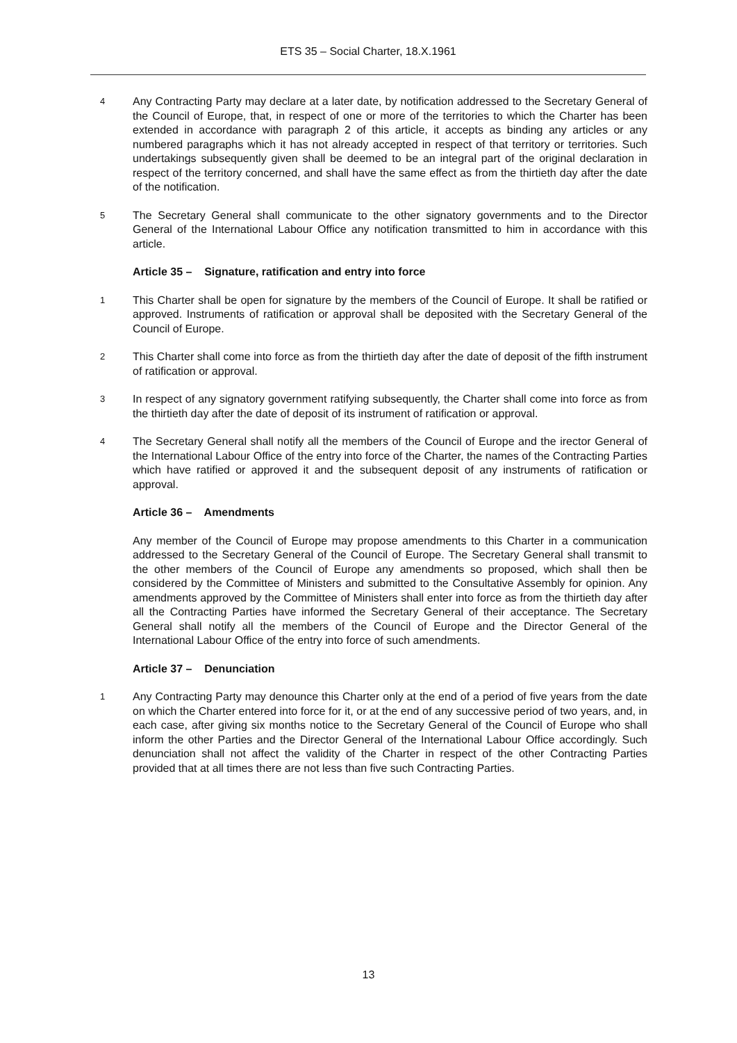ETS 35 – Social Charter, 18.X.1961
4
Any Contracting Party may declare at a later date, by notification addressed to the Secretary General of the Council of Europe, that, in respect of one or more of the territories to which the Charter has been extended in accordance with paragraph 2 of this article, it accepts as binding any articles or any numbered paragraphs which it has not already accepted in respect of that territory or territories. Such undertakings subsequently given shall be deemed to be an integral part of the original declaration in respect of the territory concerned, and shall have the same effect as from the thirtieth day after the date of the notification.
5
The Secretary General shall communicate to the other signatory governments and to the Director General of the International Labour Office any notification transmitted to him in accordance with this article.
Article 35 – Signature, ratification and entry into force
1
This Charter shall be open for signature by the members of the Council of Europe. It shall be ratified or approved. Instruments of ratification or approval shall be deposited with the Secretary General of the Council of Europe.
2
This Charter shall come into force as from the thirtieth day after the date of deposit of the fifth instrument of ratification or approval.
3
In respect of any signatory government ratifying subsequently, the Charter shall come into force as from the thirtieth day after the date of deposit of its instrument of ratification or approval.
4
The Secretary General shall notify all the members of the Council of Europe and the irector General of the International Labour Office of the entry into force of the Charter, the names of the Contracting Parties which have ratified or approved it and the subsequent deposit of any instruments of ratification or approval.
Article 36 – Amendments
Any member of the Council of Europe may propose amendments to this Charter in a communication addressed to the Secretary General of the Council of Europe. The Secretary General shall transmit to the other members of the Council of Europe any amendments so proposed, which shall then be considered by the Committee of Ministers and submitted to the Consultative Assembly for opinion. Any amendments approved by the Committee of Ministers shall enter into force as from the thirtieth day after all the Contracting Parties have informed the Secretary General of their acceptance. The Secretary General shall notify all the members of the Council of Europe and the Director General of the International Labour Office of the entry into force of such amendments.
Article 37 – Denunciation
1
Any Contracting Party may denounce this Charter only at the end of a period of five years from the date on which the Charter entered into force for it, or at the end of any successive period of two years, and, in each case, after giving six months notice to the Secretary General of the Council of Europe who shall inform the other Parties and the Director General of the International Labour Office accordingly. Such denunciation shall not affect the validity of the Charter in respect of the other Contracting Parties provided that at all times there are not less than five such Contracting Parties.
13